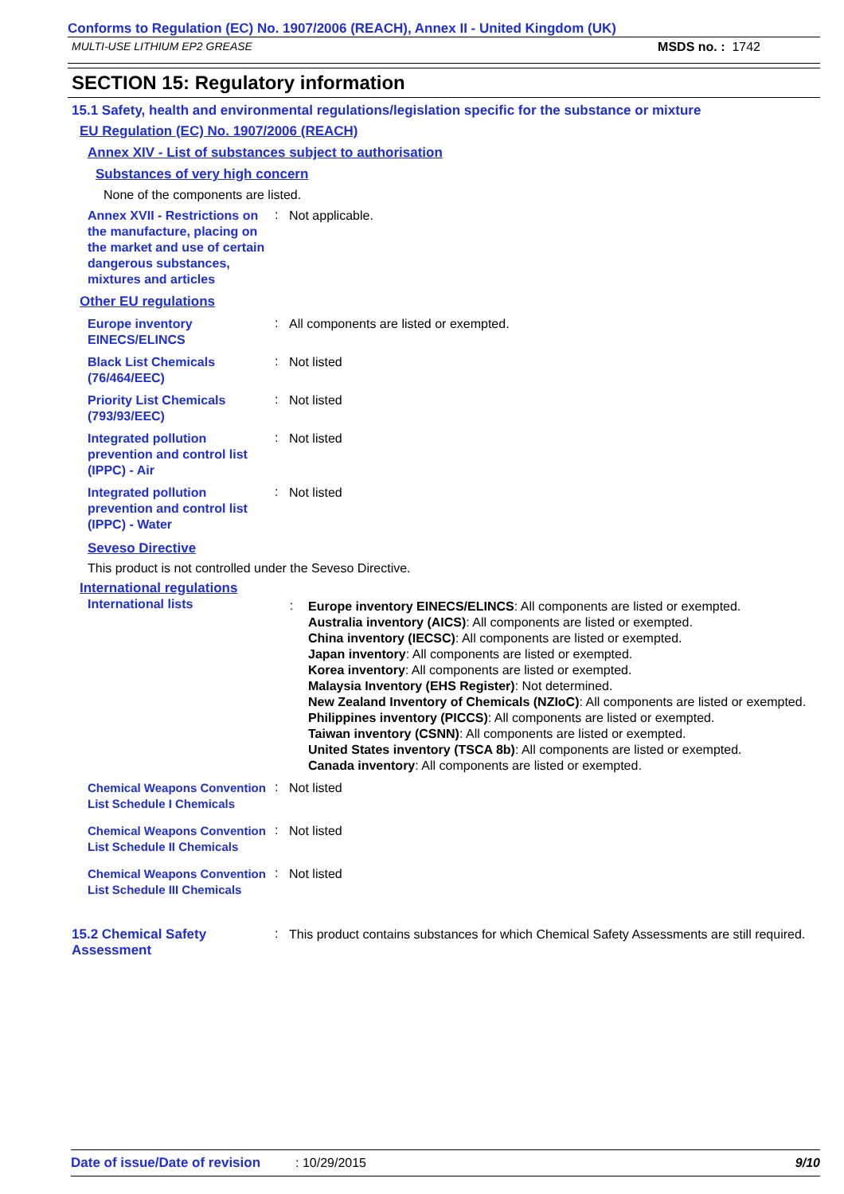Conforms to Regulation (EC) No. 1907/2006 (REACH), Annex II - United Kingdom (UK)
MULTI-USE LITHIUM EP2 GREASE MSDS no. : 1742
SECTION 15: Regulatory information
15.1 Safety, health and environmental regulations/legislation specific for the substance or mixture
EU Regulation (EC) No. 1907/2006 (REACH)
Annex XIV - List of substances subject to authorisation
Substances of very high concern
None of the components are listed.
Annex XVII - Restrictions on the manufacture, placing on the market and use of certain dangerous substances, mixtures and articles
:
Not applicable.
Other EU regulations
Europe inventory EINECS/ELINCS
:
All components are listed or exempted.
Black List Chemicals (76/464/EEC)
:
Not listed
Priority List Chemicals (793/93/EEC)
:
Not listed
Integrated pollution prevention and control list (IPPC) - Air
:
Not listed
Integrated pollution prevention and control list (IPPC) - Water
:
Not listed
Seveso Directive
This product is not controlled under the Seveso Directive.
International regulations
International lists
:
Europe inventory EINECS/ELINCS: All components are listed or exempted.
Australia inventory (AICS): All components are listed or exempted.
China inventory (IECSC): All components are listed or exempted.
Japan inventory: All components are listed or exempted.
Korea inventory: All components are listed or exempted.
Malaysia Inventory (EHS Register): Not determined.
New Zealand Inventory of Chemicals (NZIoC): All components are listed or exempted.
Philippines inventory (PICCS): All components are listed or exempted.
Taiwan inventory (CSNN): All components are listed or exempted.
United States inventory (TSCA 8b): All components are listed or exempted.
Canada inventory: All components are listed or exempted.
Chemical Weapons Convention List Schedule I Chemicals
:
Not listed
Chemical Weapons Convention List Schedule II Chemicals
:
Not listed
Chemical Weapons Convention List Schedule III Chemicals
:
Not listed
15.2 Chemical Safety Assessment
:
This product contains substances for which Chemical Safety Assessments are still required.
Date of issue/Date of revision: 10/29/2015 9/10